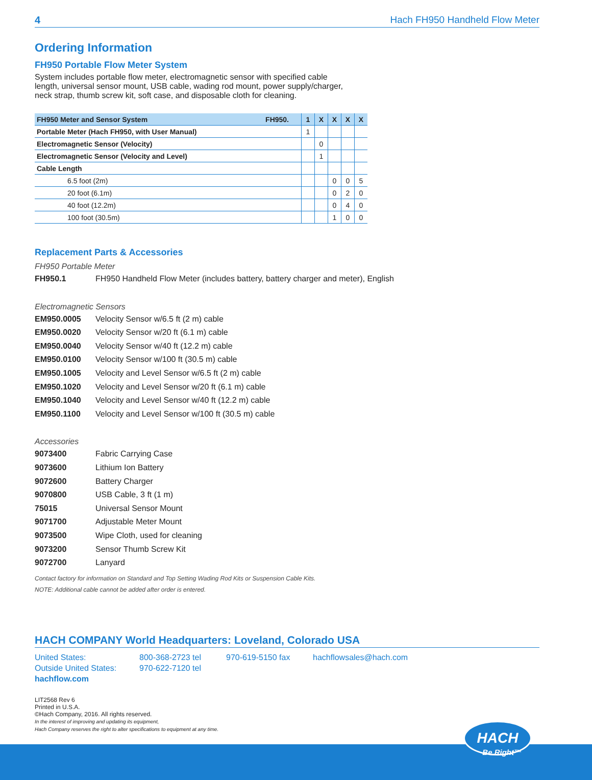4 Hach FH950 Handheld Flow Meter
Ordering Information
FH950 Portable Flow Meter System
System includes portable flow meter, electromagnetic sensor with specified cable
length, universal sensor mount, USB cable, wading rod mount, power supply/charger,
neck strap, thumb screw kit, soft case, and disposable cloth for cleaning.
| FH950 Meter and Sensor System FH950. | 1 | X | X | X | X |
| --- | --- | --- | --- | --- | --- |
| Portable Meter (Hach FH950, with User Manual) | 1 | | | | |
| Electromagnetic Sensor (Velocity) | | 0 | | | |
| Electromagnetic Sensor (Velocity and Level) | | 1 | | | |
| Cable Length | | | | | |
| 6.5 foot (2m) | | | 0 | 0 | 5 |
| 20 foot (6.1m) | | | 0 | 2 | 0 |
| 40 foot (12.2m) | | | 0 | 4 | 0 |
| 100 foot (30.5m) | | | 1 | 0 | 0 |
Replacement Parts & Accessories
FH950 Portable Meter
FH950.1 FH950 Handheld Flow Meter (includes battery, battery charger and meter), English
Electromagnetic Sensors
EM950.0005 Velocity Sensor w/6.5 ft (2 m) cable
EM950.0020 Velocity Sensor w/20 ft (6.1 m) cable
EM950.0040 Velocity Sensor w/40 ft (12.2 m) cable
EM950.0100 Velocity Sensor w/100 ft (30.5 m) cable
EM950.1005 Velocity and Level Sensor w/6.5 ft (2 m) cable
EM950.1020 Velocity and Level Sensor w/20 ft (6.1 m) cable
EM950.1040 Velocity and Level Sensor w/40 ft (12.2 m) cable
EM950.1100 Velocity and Level Sensor w/100 ft (30.5 m) cable
Accessories
9073400 Fabric Carrying Case
9073600 Lithium Ion Battery
9072600 Battery Charger
9070800 USB Cable, 3 ft (1 m)
75015 Universal Sensor Mount
9071700 Adjustable Meter Mount
9073500 Wipe Cloth, used for cleaning
9073200 Sensor Thumb Screw Kit
9072700 Lanyard
Contact factory for information on Standard and Top Setting Wading Rod Kits or Suspension Cable Kits.
NOTE: Additional cable cannot be added after order is entered.
HACH COMPANY World Headquarters: Loveland, Colorado USA
United States: 800-368-2723 tel 970-619-5150 fax hachflowsales@hach.com Outside United States: 970-622-7120 tel hachflow.com
LIT2568 Rev 6
Printed in U.S.A.
©Hach Company, 2016. All rights reserved.
In the interest of improving and updating its equipment,
Hach Company reserves the right to alter specifications to equipment at any time.
HACH Be Right™